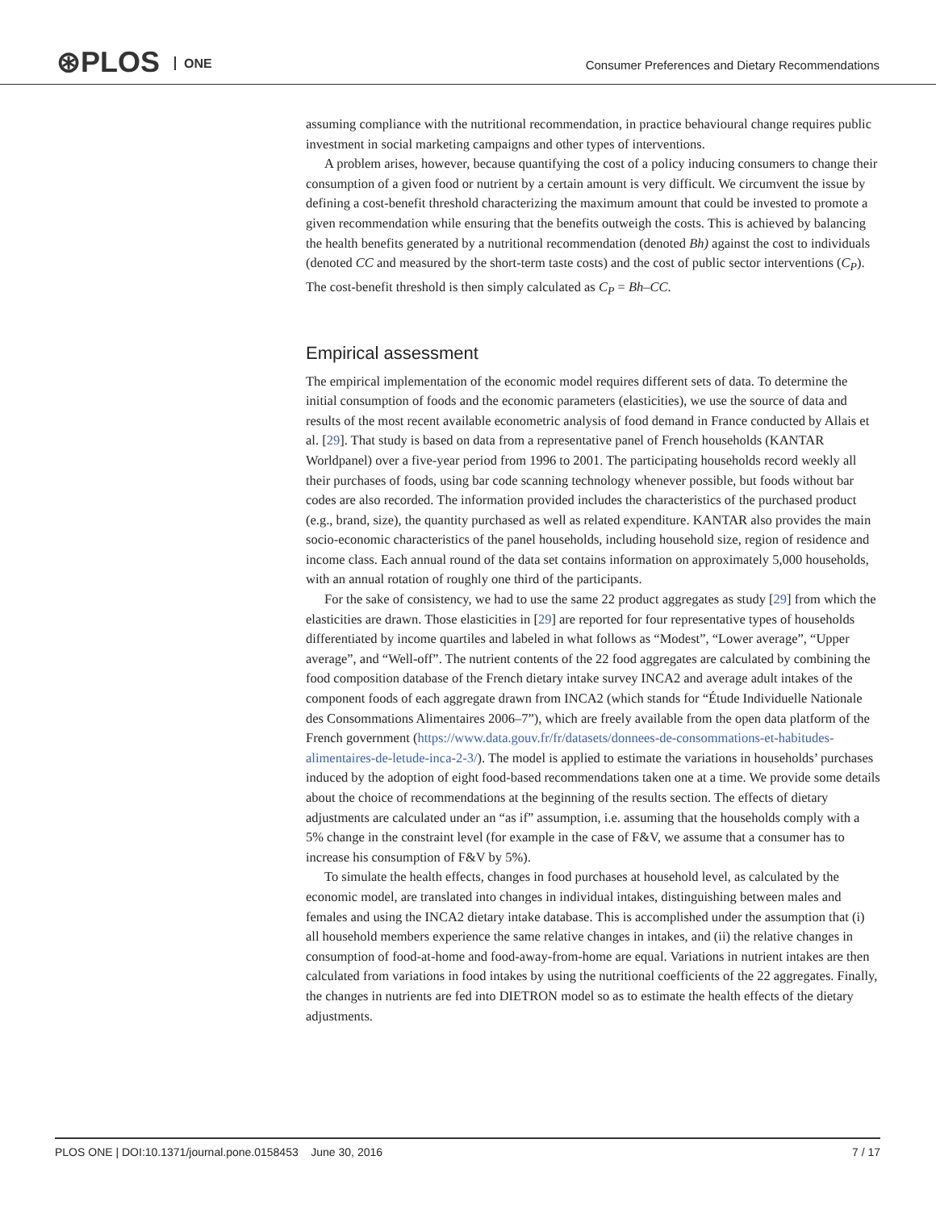⊛PLOS ONE
Consumer Preferences and Dietary Recommendations
assuming compliance with the nutritional recommendation, in practice behavioural change requires public investment in social marketing campaigns and other types of interventions.
A problem arises, however, because quantifying the cost of a policy inducing consumers to change their consumption of a given food or nutrient by a certain amount is very difficult. We circumvent the issue by defining a cost-benefit threshold characterizing the maximum amount that could be invested to promote a given recommendation while ensuring that the benefits outweigh the costs. This is achieved by balancing the health benefits generated by a nutritional recommendation (denoted Bh) against the cost to individuals (denoted CC and measured by the short-term taste costs) and the cost of public sector interventions (C<sub>P</sub>). The cost-benefit threshold is then simply calculated as C<sub>P</sub> = Bh–CC.
Empirical assessment
The empirical implementation of the economic model requires different sets of data. To determine the initial consumption of foods and the economic parameters (elasticities), we use the source of data and results of the most recent available econometric analysis of food demand in France conducted by Allais et al. [29]. That study is based on data from a representative panel of French households (KANTAR Worldpanel) over a five-year period from 1996 to 2001. The participating households record weekly all their purchases of foods, using bar code scanning technology whenever possible, but foods without bar codes are also recorded. The information provided includes the characteristics of the purchased product (e.g., brand, size), the quantity purchased as well as related expenditure. KANTAR also provides the main socio-economic characteristics of the panel households, including household size, region of residence and income class. Each annual round of the data set contains information on approximately 5,000 households, with an annual rotation of roughly one third of the participants.
For the sake of consistency, we had to use the same 22 product aggregates as study [29] from which the elasticities are drawn. Those elasticities in [29] are reported for four representative types of households differentiated by income quartiles and labeled in what follows as “Modest”, “Lower average”, “Upper average”, and “Well-off”. The nutrient contents of the 22 food aggregates are calculated by combining the food composition database of the French dietary intake survey INCA2 and average adult intakes of the component foods of each aggregate drawn from INCA2 (which stands for “Étude Individuelle Nationale des Consommations Alimentaires 2006–7”), which are freely available from the open data platform of the French government (https://www.data.gouv.fr/fr/datasets/donnees-de-consommations-et-habitudes-alimentaires-de-letude-inca-2-3/). The model is applied to estimate the variations in households’ purchases induced by the adoption of eight food-based recommendations taken one at a time. We provide some details about the choice of recommendations at the beginning of the results section. The effects of dietary adjustments are calculated under an “as if” assumption, i.e. assuming that the households comply with a 5% change in the constraint level (for example in the case of F&V, we assume that a consumer has to increase his consumption of F&V by 5%).
To simulate the health effects, changes in food purchases at household level, as calculated by the economic model, are translated into changes in individual intakes, distinguishing between males and females and using the INCA2 dietary intake database. This is accomplished under the assumption that (i) all household members experience the same relative changes in intakes, and (ii) the relative changes in consumption of food-at-home and food-away-from-home are equal. Variations in nutrient intakes are then calculated from variations in food intakes by using the nutritional coefficients of the 22 aggregates. Finally, the changes in nutrients are fed into DIETRON model so as to estimate the health effects of the dietary adjustments.
PLOS ONE | DOI:10.1371/journal.pone.0158453 June 30, 2016 7 / 17